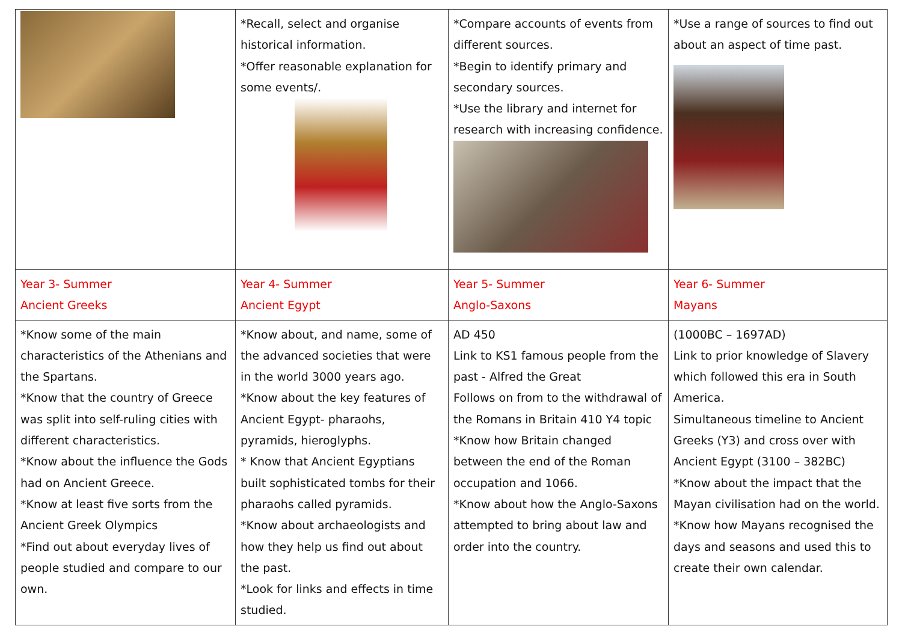| | *Recall, select and organise historical information. *Offer reasonable explanation for some events/. | *Compare accounts of events from different sources. *Begin to identify primary and secondary sources. *Use the library and internet for research with increasing confidence. | *Use a range of sources to find out about an aspect of time past. |
| Year 3- Summer Ancient Greeks | Year 4- Summer Ancient Egypt | Year 5- Summer Anglo-Saxons | Year 6- Summer Mayans |
| *Know some of the main characteristics of the Athenians and the Spartans. *Know that the country of Greece was split into self-ruling cities with different characteristics. *Know about the influence the Gods had on Ancient Greece. *Know at least five sorts from the Ancient Greek Olympics *Find out about everyday lives of people studied and compare to our own. | *Know about, and name, some of the advanced societies that were in the world 3000 years ago. *Know about the key features of Ancient Egypt- pharaohs, pyramids, hieroglyphs. * Know that Ancient Egyptians built sophisticated tombs for their pharaohs called pyramids. *Know about archaeologists and how they help us find out about the past. *Look for links and effects in time studied. | AD 450 Link to KS1 famous people from the past - Alfred the Great Follows on from to the withdrawal of the Romans in Britain 410 Y4 topic *Know how Britain changed between the end of the Roman occupation and 1066. *Know about how the Anglo-Saxons attempted to bring about law and order into the country. | (1000BC – 1697AD) Link to prior knowledge of Slavery which followed this era in South America. Simultaneous timeline to Ancient Greeks (Y3) and cross over with Ancient Egypt (3100 – 382BC) *Know about the impact that the Mayan civilisation had on the world. *Know how Mayans recognised the days and seasons and used this to create their own calendar. |